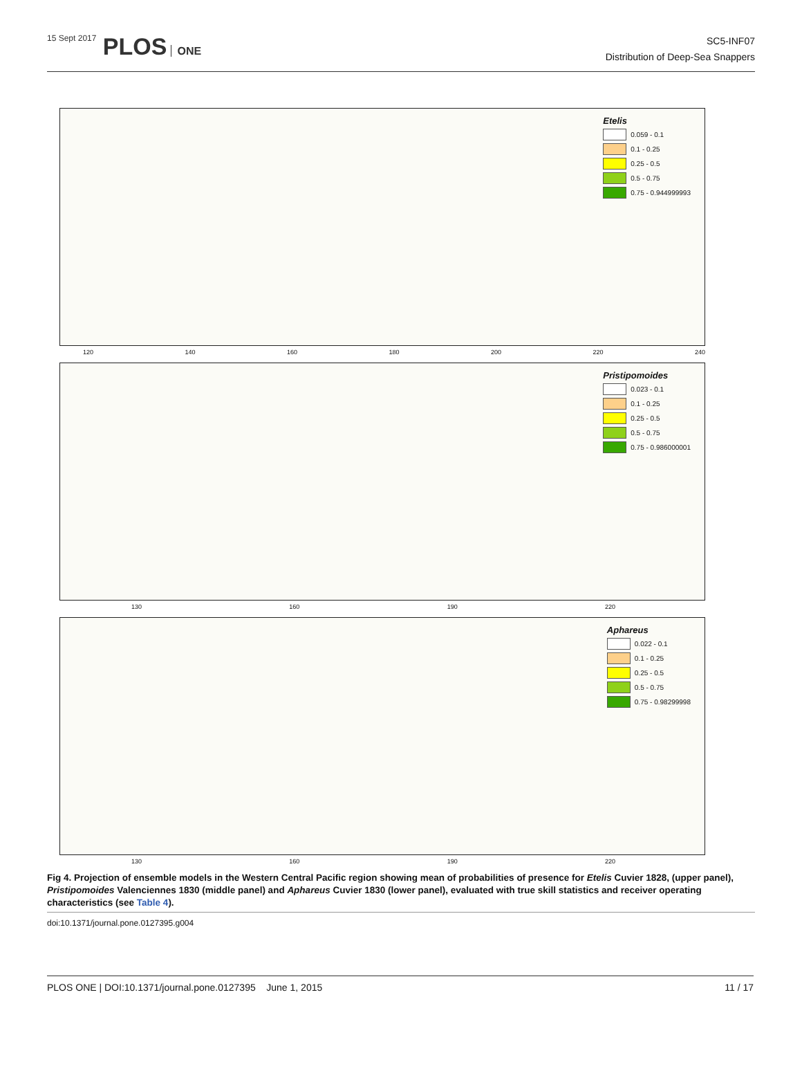15 Sept 2017 PLOS ONE
SC5-INF07
Distribution of Deep-Sea Snappers
Etelis
0.059 - 0.1
0.1 - 0.25
0.25 - 0.5
0.5 - 0.75
0.75 - 0.944999993
120 140 160 180 200 220 240
Pristipomoides
0.023 - 0.1
0.1 - 0.25
0.25 - 0.5
0.5 - 0.75
0.75 - 0.986000001
130 160 190 220
Aphareus
0.022 - 0.1
0.1 - 0.25
0.25 - 0.5
0.5 - 0.75
0.75 - 0.98299998
130 160 190 220
Fig 4. Projection of ensemble models in the Western Central Pacific region showing mean of probabilities of presence for Etelis Cuvier 1828, (upper panel), Pristipomoides Valenciennes 1830 (middle panel) and Aphareus Cuvier 1830 (lower panel), evaluated with true skill statistics and receiver operating characteristics (see Table 4).
doi:10.1371/journal.pone.0127395.g004
PLOS ONE | DOI:10.1371/journal.pone.0127395 June 1, 2015 11 / 17